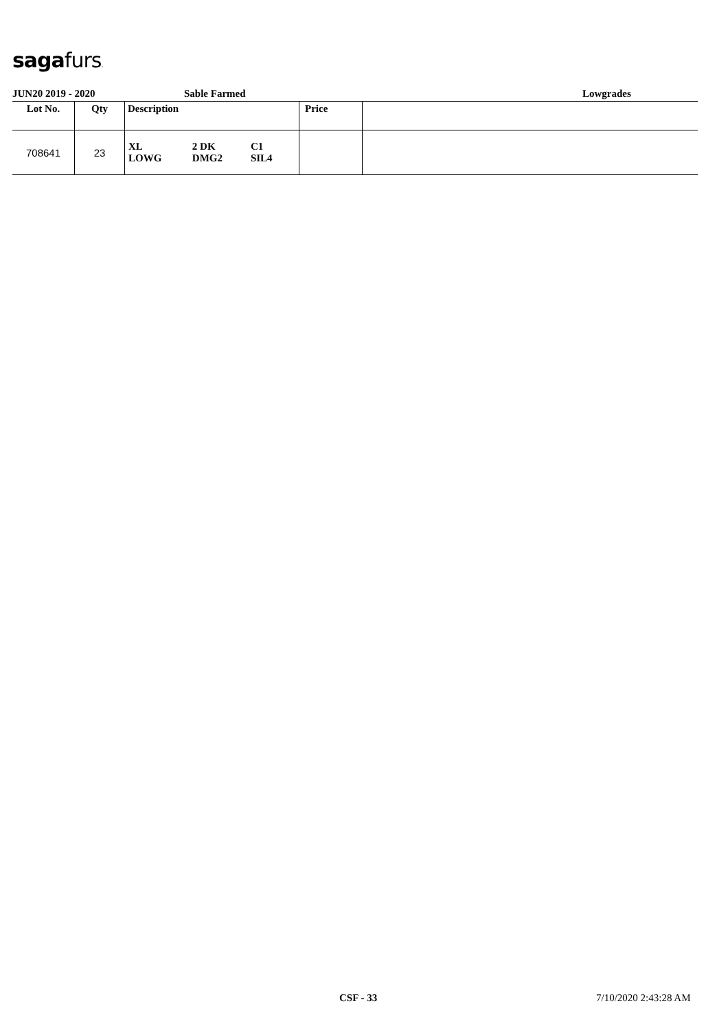sagafurs.
JUN20 2019 - 2020 Sable Farmed Lowgrades
| Lot No. | Qty | Description | Price | |
| --- | --- | --- | --- | --- |
| 708641 | 23 | / XL LOWG / 2 DK DMG2 / C1 SIL4 / | | |
CSF - 33 7/10/2020 2:43:28 AM